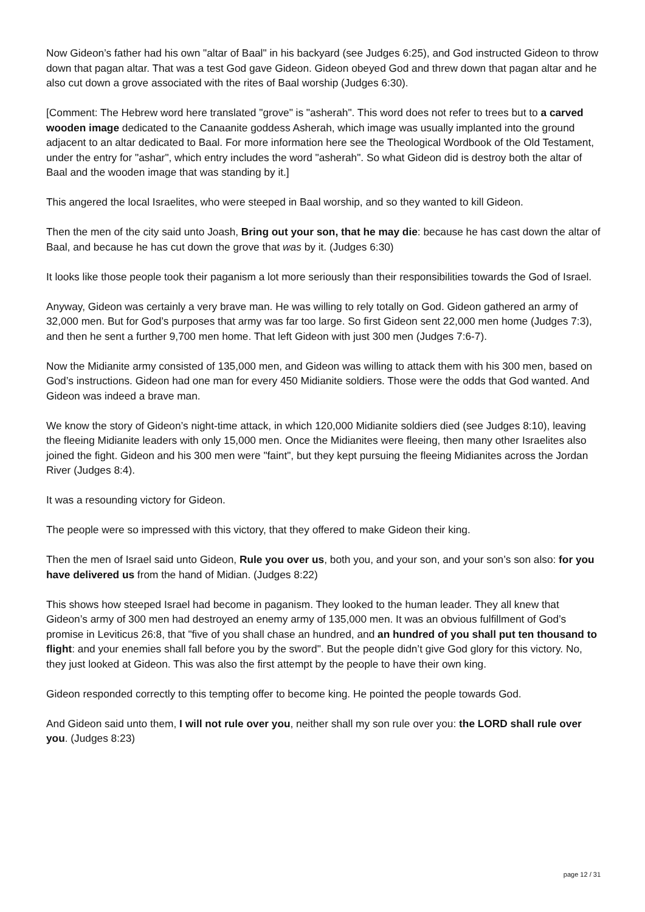Now Gideon’s father had his own "altar of Baal" in his backyard (see Judges 6:25), and God instructed Gideon to throw down that pagan altar. That was a test God gave Gideon. Gideon obeyed God and threw down that pagan altar and he also cut down a grove associated with the rites of Baal worship (Judges 6:30).
[Comment: The Hebrew word here translated "grove" is "asherah". This word does not refer to trees but to a carved wooden image dedicated to the Canaanite goddess Asherah, which image was usually implanted into the ground adjacent to an altar dedicated to Baal. For more information here see the Theological Wordbook of the Old Testament, under the entry for "ashar", which entry includes the word "asherah". So what Gideon did is destroy both the altar of Baal and the wooden image that was standing by it.]
This angered the local Israelites, who were steeped in Baal worship, and so they wanted to kill Gideon.
Then the men of the city said unto Joash, Bring out your son, that he may die: because he has cast down the altar of Baal, and because he has cut down the grove that was by it. (Judges 6:30)
It looks like those people took their paganism a lot more seriously than their responsibilities towards the God of Israel.
Anyway, Gideon was certainly a very brave man. He was willing to rely totally on God. Gideon gathered an army of 32,000 men. But for God’s purposes that army was far too large. So first Gideon sent 22,000 men home (Judges 7:3), and then he sent a further 9,700 men home. That left Gideon with just 300 men (Judges 7:6-7).
Now the Midianite army consisted of 135,000 men, and Gideon was willing to attack them with his 300 men, based on God’s instructions. Gideon had one man for every 450 Midianite soldiers. Those were the odds that God wanted. And Gideon was indeed a brave man.
We know the story of Gideon’s night-time attack, in which 120,000 Midianite soldiers died (see Judges 8:10), leaving the fleeing Midianite leaders with only 15,000 men. Once the Midianites were fleeing, then many other Israelites also joined the fight. Gideon and his 300 men were "faint", but they kept pursuing the fleeing Midianites across the Jordan River (Judges 8:4).
It was a resounding victory for Gideon.
The people were so impressed with this victory, that they offered to make Gideon their king.
Then the men of Israel said unto Gideon, Rule you over us, both you, and your son, and your son’s son also: for you have delivered us from the hand of Midian. (Judges 8:22)
This shows how steeped Israel had become in paganism. They looked to the human leader. They all knew that Gideon’s army of 300 men had destroyed an enemy army of 135,000 men. It was an obvious fulfillment of God’s promise in Leviticus 26:8, that "five of you shall chase an hundred, and an hundred of you shall put ten thousand to flight: and your enemies shall fall before you by the sword". But the people didn’t give God glory for this victory. No, they just looked at Gideon. This was also the first attempt by the people to have their own king.
Gideon responded correctly to this tempting offer to become king. He pointed the people towards God.
And Gideon said unto them, I will not rule over you, neither shall my son rule over you: the LORD shall rule over you. (Judges 8:23)
page 12 / 31